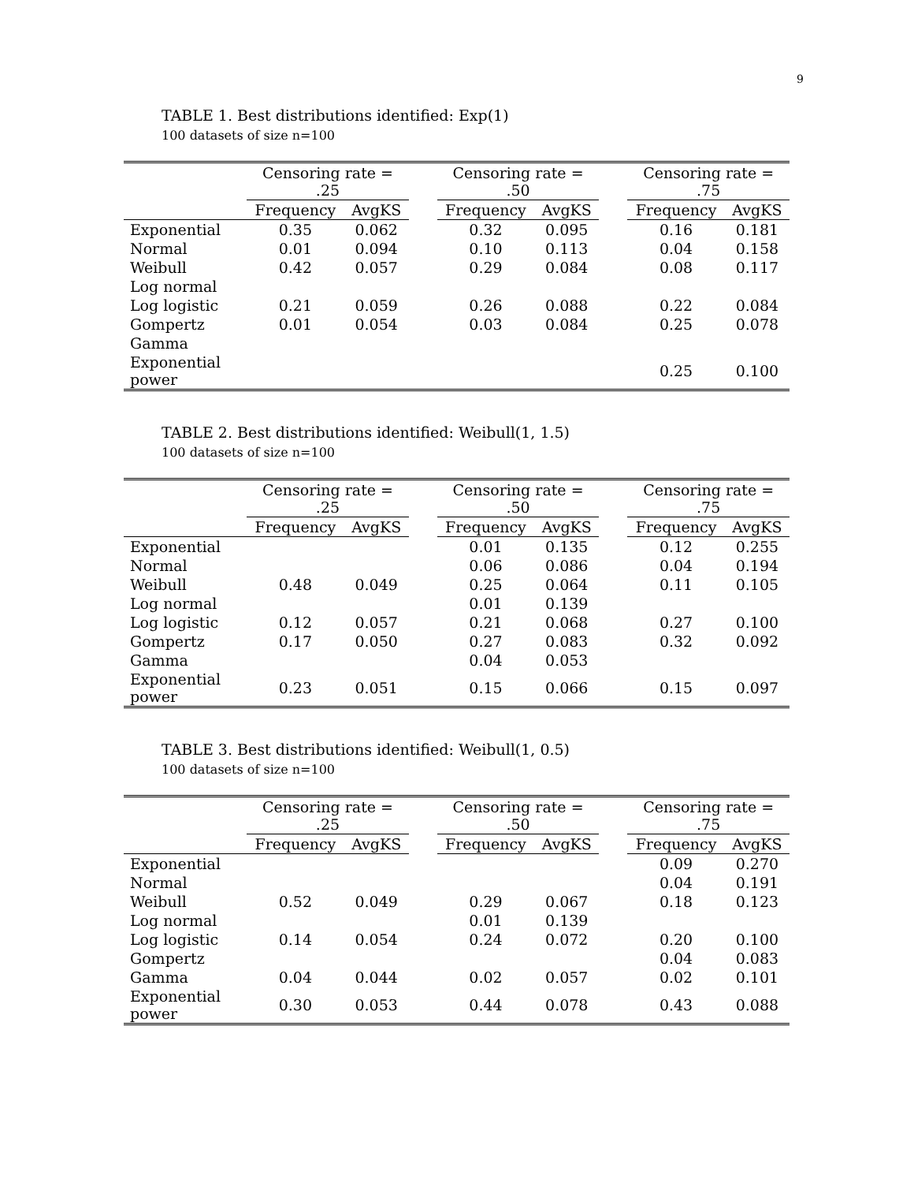9
TABLE 1. Best distributions identified: Exp(1)
100 datasets of size n=100
| | Censoring rate = .25 | | | Censoring rate = .50 | | | Censoring rate = .75 | |
| --- | --- | --- | --- | --- | --- | --- | --- | --- |
| | Frequency | AvgKS | | Frequency | AvgKS | | Frequency | AvgKS |
| Exponential | 0.35 | 0.062 | | 0.32 | 0.095 | | 0.16 | 0.181 |
| Normal | 0.01 | 0.094 | | 0.10 | 0.113 | | 0.04 | 0.158 |
| Weibull | 0.42 | 0.057 | | 0.29 | 0.084 | | 0.08 | 0.117 |
| Log normal | | | | | | | | |
| Log logistic | 0.21 | 0.059 | | 0.26 | 0.088 | | 0.22 | 0.084 |
| Gompertz | 0.01 | 0.054 | | 0.03 | 0.084 | | 0.25 | 0.078 |
| Gamma | | | | | | | | |
| Exponential power | | | | | | | 0.25 | 0.100 |
TABLE 2. Best distributions identified: Weibull(1, 1.5)
100 datasets of size n=100
| | Censoring rate = .25 | | | Censoring rate = .50 | | | Censoring rate = .75 | |
| --- | --- | --- | --- | --- | --- | --- | --- | --- |
| | Frequency | AvgKS | | Frequency | AvgKS | | Frequency | AvgKS |
| Exponential | | | | 0.01 | 0.135 | | 0.12 | 0.255 |
| Normal | | | | 0.06 | 0.086 | | 0.04 | 0.194 |
| Weibull | 0.48 | 0.049 | | 0.25 | 0.064 | | 0.11 | 0.105 |
| Log normal | | | | 0.01 | 0.139 | | | |
| Log logistic | 0.12 | 0.057 | | 0.21 | 0.068 | | 0.27 | 0.100 |
| Gompertz | 0.17 | 0.050 | | 0.27 | 0.083 | | 0.32 | 0.092 |
| Gamma | | | | 0.04 | 0.053 | | | |
| Exponential power | 0.23 | 0.051 | | 0.15 | 0.066 | | 0.15 | 0.097 |
TABLE 3. Best distributions identified: Weibull(1, 0.5)
100 datasets of size n=100
| | Censoring rate = .25 | | | Censoring rate = .50 | | | Censoring rate = .75 | |
| --- | --- | --- | --- | --- | --- | --- | --- | --- |
| | Frequency | AvgKS | | Frequency | AvgKS | | Frequency | AvgKS |
| Exponential | | | | | | | 0.09 | 0.270 |
| Normal | | | | | | | 0.04 | 0.191 |
| Weibull | 0.52 | 0.049 | | 0.29 | 0.067 | | 0.18 | 0.123 |
| Log normal | | | | 0.01 | 0.139 | | | |
| Log logistic | 0.14 | 0.054 | | 0.24 | 0.072 | | 0.20 | 0.100 |
| Gompertz | | | | | | | 0.04 | 0.083 |
| Gamma | 0.04 | 0.044 | | 0.02 | 0.057 | | 0.02 | 0.101 |
| Exponential power | 0.30 | 0.053 | | 0.44 | 0.078 | | 0.43 | 0.088 |